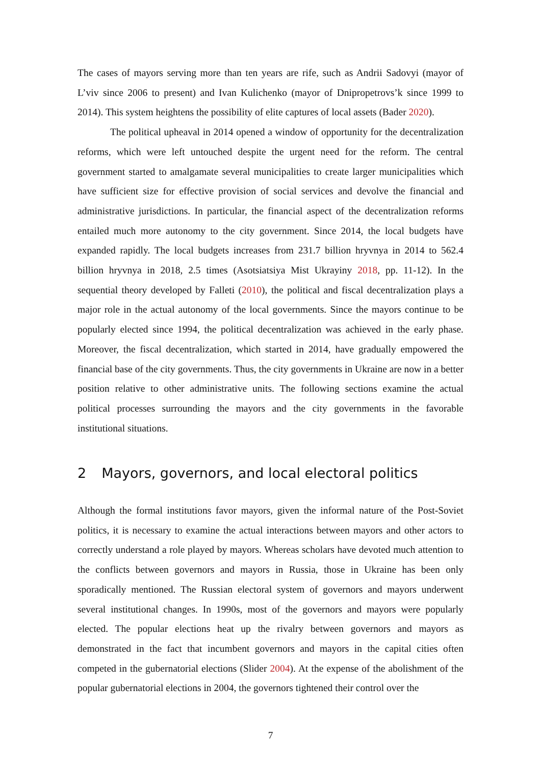The cases of mayors serving more than ten years are rife, such as Andrii Sadovyi (mayor of L’viv since 2006 to present) and Ivan Kulichenko (mayor of Dnipropetrovs’k since 1999 to 2014). This system heightens the possibility of elite captures of local assets (Bader 2020).
The political upheaval in 2014 opened a window of opportunity for the decentralization reforms, which were left untouched despite the urgent need for the reform. The central government started to amalgamate several municipalities to create larger municipalities which have sufficient size for effective provision of social services and devolve the financial and administrative jurisdictions. In particular, the financial aspect of the decentralization reforms entailed much more autonomy to the city government. Since 2014, the local budgets have expanded rapidly. The local budgets increases from 231.7 billion hryvnya in 2014 to 562.4 billion hryvnya in 2018, 2.5 times (Asotsiatsiya Mist Ukrayiny 2018, pp. 11-12). In the sequential theory developed by Falleti (2010), the political and fiscal decentralization plays a major role in the actual autonomy of the local governments. Since the mayors continue to be popularly elected since 1994, the political decentralization was achieved in the early phase. Moreover, the fiscal decentralization, which started in 2014, have gradually empowered the financial base of the city governments. Thus, the city governments in Ukraine are now in a better position relative to other administrative units. The following sections examine the actual political processes surrounding the mayors and the city governments in the favorable institutional situations.
2 Mayors, governors, and local electoral politics
Although the formal institutions favor mayors, given the informal nature of the Post-Soviet politics, it is necessary to examine the actual interactions between mayors and other actors to correctly understand a role played by mayors. Whereas scholars have devoted much attention to the conflicts between governors and mayors in Russia, those in Ukraine has been only sporadically mentioned. The Russian electoral system of governors and mayors underwent several institutional changes. In 1990s, most of the governors and mayors were popularly elected. The popular elections heat up the rivalry between governors and mayors as demonstrated in the fact that incumbent governors and mayors in the capital cities often competed in the gubernatorial elections (Slider 2004). At the expense of the abolishment of the popular gubernatorial elections in 2004, the governors tightened their control over the
7